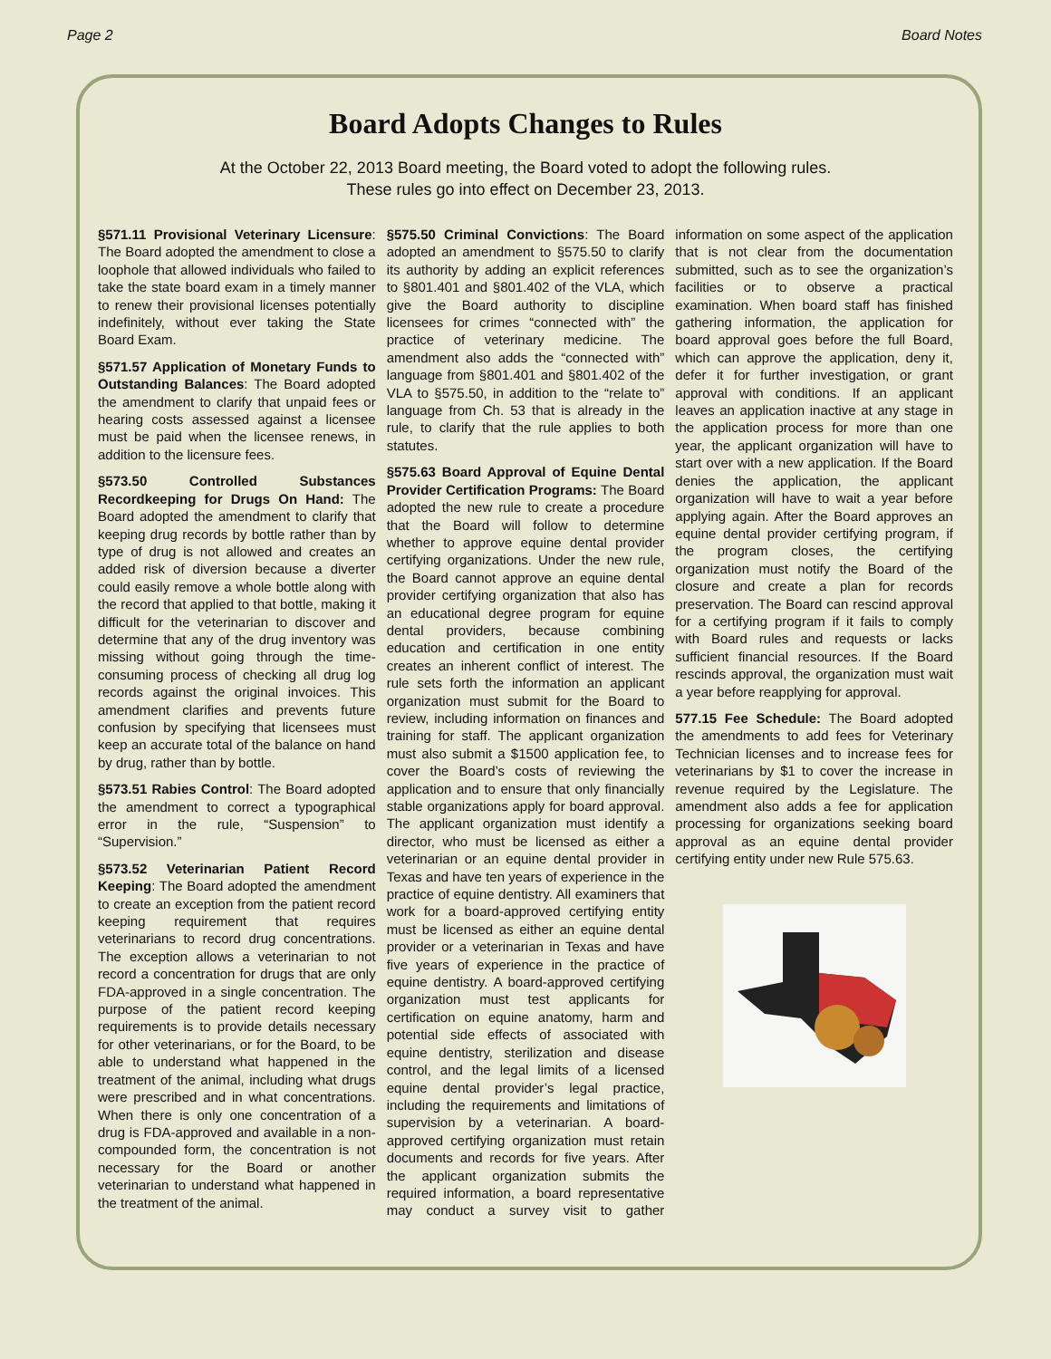Page 2 Board Notes
Board Adopts Changes to Rules
At the October 22, 2013 Board meeting, the Board voted to adopt the following rules.
These rules go into effect on December 23, 2013.
§571.11 Provisional Veterinary Licensure: The Board adopted the amendment to close a loophole that allowed individuals who failed to take the state board exam in a timely manner to renew their provisional licenses potentially indefinitely, without ever taking the State Board Exam.
§571.57 Application of Monetary Funds to Outstanding Balances: The Board adopted the amendment to clarify that unpaid fees or hearing costs assessed against a licensee must be paid when the licensee renews, in addition to the licensure fees.
§573.50 Controlled Substances Recordkeeping for Drugs On Hand: The Board adopted the amendment to clarify that keeping drug records by bottle rather than by type of drug is not allowed and creates an added risk of diversion because a diverter could easily remove a whole bottle along with the record that applied to that bottle, making it difficult for the veterinarian to discover and determine that any of the drug inventory was missing without going through the time-consuming process of checking all drug log records against the original invoices. This amendment clarifies and prevents future confusion by specifying that licensees must keep an accurate total of the balance on hand by drug, rather than by bottle.
§573.51 Rabies Control: The Board adopted the amendment to correct a typographical error in the rule, “Suspension” to “Supervision.”
§573.52 Veterinarian Patient Record Keeping: The Board adopted the amendment to create an exception from the patient record keeping requirement that requires veterinarians to record drug concentrations. The exception allows a veterinarian to not record a concentration for drugs that are only FDA-approved in a single concentration. The purpose of the patient record keeping requirements is to provide details necessary for other veterinarians, or for the Board, to be able to understand what happened in the treatment of the animal, including what drugs were prescribed and in what concentrations. When there is only one concentration of a drug is FDA-approved and available in a non-compounded form, the concentration is not necessary for the Board or another veterinarian to understand what happened in the treatment of the animal.
§575.50 Criminal Convictions: The Board adopted an amendment to §575.50 to clarify its authority by adding an explicit references to §801.401 and §801.402 of the VLA, which give the Board authority to discipline licensees for crimes “connected with” the practice of veterinary medicine. The amendment also adds the “connected with” language from §801.401 and §801.402 of the VLA to §575.50, in addition to the “relate to” language from Ch. 53 that is already in the rule, to clarify that the rule applies to both statutes.
§575.63 Board Approval of Equine Dental Provider Certification Programs: The Board adopted the new rule to create a procedure that the Board will follow to determine whether to approve equine dental provider certifying organizations. Under the new rule, the Board cannot approve an equine dental provider certifying organization that also has an educational degree program for equine dental providers, because combining education and certification in one entity creates an inherent conflict of interest. The rule sets forth the information an applicant organization must submit for the Board to review, including information on finances and training for staff. The applicant organization must also submit a $1500 application fee, to cover the Board’s costs of reviewing the application and to ensure that only financially stable organizations apply for board approval. The applicant organization must identify a director, who must be licensed as either a veterinarian or an equine dental provider in Texas and have ten years of experience in the practice of equine dentistry. All examiners that work for a board-approved certifying entity must be licensed as either an equine dental provider or a veterinarian in Texas and have five years of experience in the practice of equine dentistry. A board-approved certifying organization must test applicants for certification on equine anatomy, harm and potential side effects of associated with equine dentistry, sterilization and disease control, and the legal limits of a licensed equine dental provider’s legal practice, including the requirements and limitations of supervision by a veterinarian. A board-approved certifying organization must retain documents and records for five years. After the applicant organization submits the required information, a board representative may conduct a survey visit to gather information on some aspect of the application that is not clear from the documentation submitted, such as to see the organization’s facilities or to observe a practical examination. When board staff has finished gathering information, the application for board approval goes before the full Board, which can approve the application, deny it, defer it for further investigation, or grant approval with conditions. If an applicant leaves an application inactive at any stage in the application process for more than one year, the applicant organization will have to start over with a new application. If the Board denies the application, the applicant organization will have to wait a year before applying again. After the Board approves an equine dental provider certifying program, if the program closes, the certifying organization must notify the Board of the closure and create a plan for records preservation. The Board can rescind approval for a certifying program if it fails to comply with Board rules and requests or lacks sufficient financial resources. If the Board rescinds approval, the organization must wait a year before reapplying for approval.
577.15 Fee Schedule: The Board adopted the amendments to add fees for Veterinary Technician licenses and to increase fees for veterinarians by $1 to cover the increase in revenue required by the Legislature. The amendment also adds a fee for application processing for organizations seeking board approval as an equine dental provider certifying entity under new Rule 575.63.